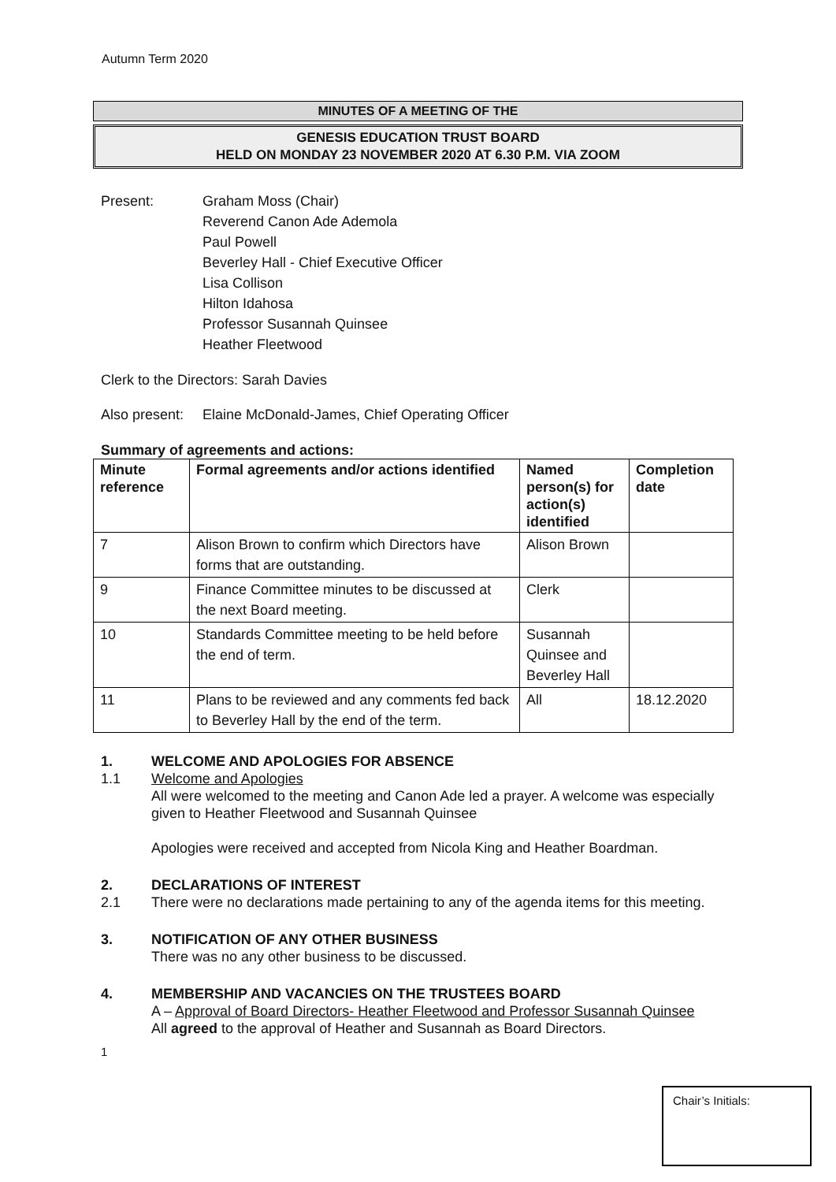Autumn Term 2020
MINUTES OF A MEETING OF THE
GENESIS EDUCATION TRUST BOARD
HELD ON MONDAY 23 NOVEMBER 2020 AT 6.30 P.M. VIA ZOOM
Present: Graham Moss (Chair)
Reverend Canon Ade Ademola
Paul Powell
Beverley Hall - Chief Executive Officer
Lisa Collison
Hilton Idahosa
Professor Susannah Quinsee
Heather Fleetwood
Clerk to the Directors: Sarah Davies
Also present:
Elaine McDonald-James, Chief Operating Officer
Summary of agreements and actions:
| Minute reference | Formal agreements and/or actions identified | Named person(s) for action(s) identified | Completion date |
| --- | --- | --- | --- |
| 7 | Alison Brown to confirm which Directors have forms that are outstanding. | Alison Brown | |
| 9 | Finance Committee minutes to be discussed at the next Board meeting. | Clerk | |
| 10 | Standards Committee meeting to be held before the end of term. | Susannah Quinsee and Beverley Hall | |
| 11 | Plans to be reviewed and any comments fed back to Beverley Hall by the end of the term. | All | 18.12.2020 |
1. WELCOME AND APOLOGIES FOR ABSENCE
1.1 Welcome and Apologies
All were welcomed to the meeting and Canon Ade led a prayer. A welcome was especially given to Heather Fleetwood and Susannah Quinsee
Apologies were received and accepted from Nicola King and Heather Boardman.
2. DECLARATIONS OF INTEREST
2.1 There were no declarations made pertaining to any of the agenda items for this meeting.
3. NOTIFICATION OF ANY OTHER BUSINESS
There was no any other business to be discussed.
4. MEMBERSHIP AND VACANCIES ON THE TRUSTEES BOARD
A – Approval of Board Directors- Heather Fleetwood and Professor Susannah Quinsee
All agreed to the approval of Heather and Susannah as Board Directors.
1
Chair’s Initials: